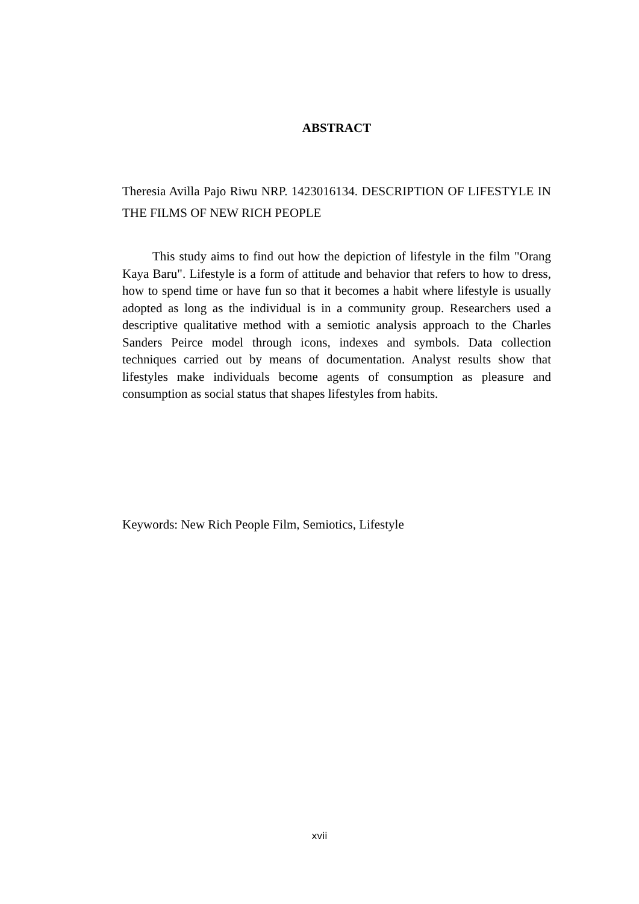ABSTRACT
Theresia Avilla Pajo Riwu NRP. 1423016134. DESCRIPTION OF LIFESTYLE IN THE FILMS OF NEW RICH PEOPLE
This study aims to find out how the depiction of lifestyle in the film "Orang Kaya Baru". Lifestyle is a form of attitude and behavior that refers to how to dress, how to spend time or have fun so that it becomes a habit where lifestyle is usually adopted as long as the individual is in a community group. Researchers used a descriptive qualitative method with a semiotic analysis approach to the Charles Sanders Peirce model through icons, indexes and symbols. Data collection techniques carried out by means of documentation. Analyst results show that lifestyles make individuals become agents of consumption as pleasure and consumption as social status that shapes lifestyles from habits.
Keywords: New Rich People Film, Semiotics, Lifestyle
xvii